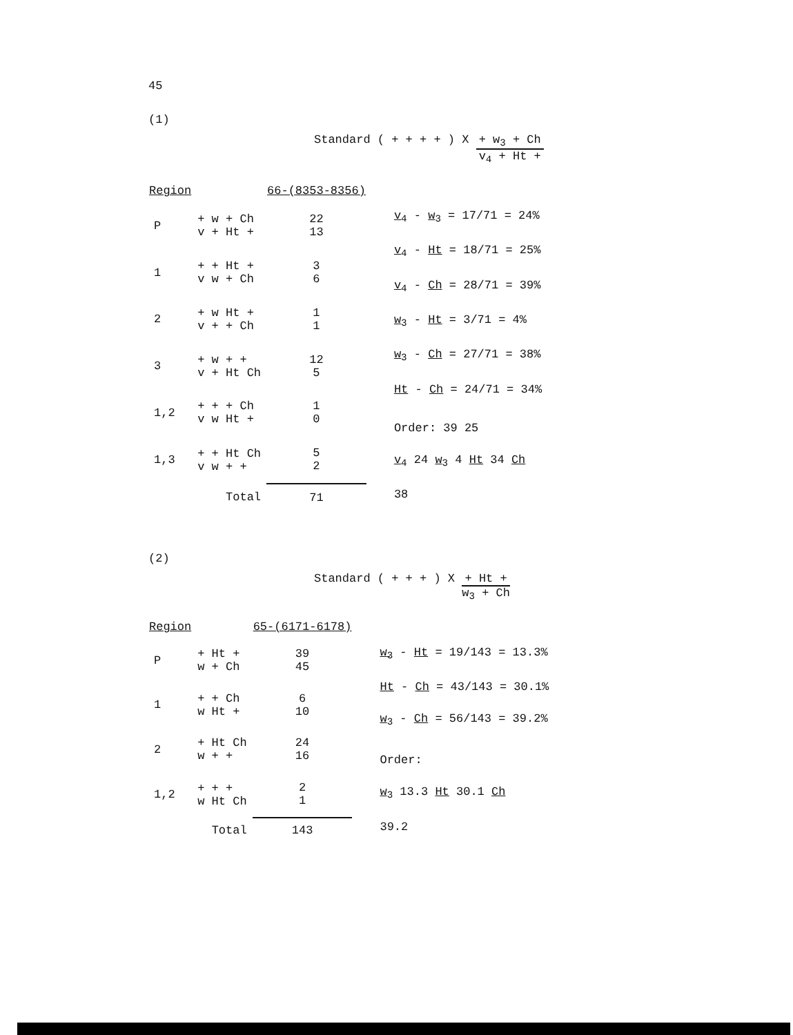45
(1)
Standard ( + + + + ) X
+ w<sub>3</sub> + Ch
v<sub>4</sub> + Ht +
| Region | | 66-(8353-8356) |
| --- | --- | --- |
| P | + w + Ch v + Ht + | 22 13 |
| 1 | + + Ht + v w + Ch | 3 6 |
| 2 | + w Ht + v + + Ch | 1 1 |
| 3 | + w + + v + Ht Ch | 12 5 |
| 1,2 | + + + Ch v w Ht + | 1 0 |
| 1,3 | + + Ht Ch v w + + | 5 2 |
| | Total | 71 |
v<sub>4</sub> - w<sub>3</sub> = 17/71 = 24%
v<sub>4</sub> - Ht = 18/71 = 25%
v<sub>4</sub> - Ch = 28/71 = 39%
w<sub>3</sub> - Ht = 3/71 = 4%
w<sub>3</sub> - Ch = 27/71 = 38%
Ht - Ch = 24/71 = 34%
Order: 39 25
v<sub>4</sub> 24 w<sub>3</sub> 4 Ht 34 Ch
38
(2)
Standard ( + + + ) X
+ Ht +
w<sub>3</sub> + Ch
| Region | | 65-(6171-6178) |
| --- | --- | --- |
| P | + Ht + w + Ch | 39 45 |
| 1 | + + Ch w Ht + | 6 10 |
| 2 | + Ht Ch w + + | 24 16 |
| 1,2 | + + + w Ht Ch | 2 1 |
| | Total | 143 |
w<sub>3</sub> - Ht = 19/143 = 13.3%
Ht - Ch = 43/143 = 30.1%
w<sub>3</sub> - Ch = 56/143 = 39.2%
Order:
w<sub>3</sub> 13.3 Ht 30.1 Ch
39.2